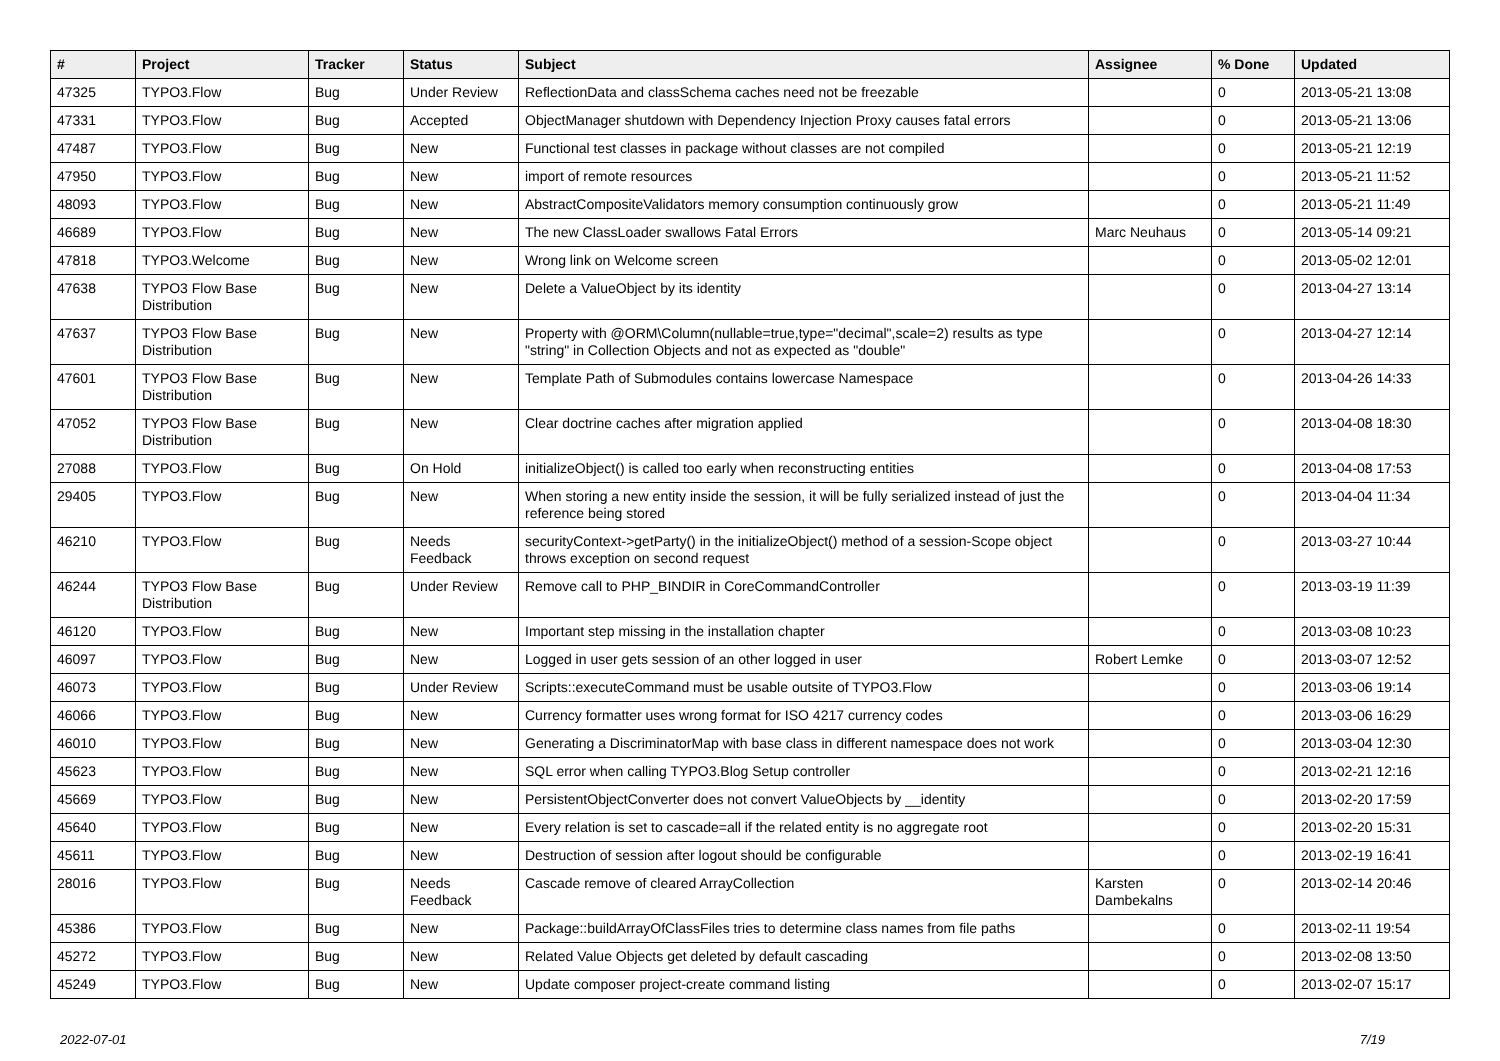| # | Project | Tracker | Status | Subject | Assignee | % Done | Updated |
| --- | --- | --- | --- | --- | --- | --- | --- |
| 47325 | TYPO3.Flow | Bug | Under Review | ReflectionData and classSchema caches need not be freezable | | 0 | 2013-05-21 13:08 |
| 47331 | TYPO3.Flow | Bug | Accepted | ObjectManager shutdown with Dependency Injection Proxy causes fatal errors | | 0 | 2013-05-21 13:06 |
| 47487 | TYPO3.Flow | Bug | New | Functional test classes in package without classes are not compiled | | 0 | 2013-05-21 12:19 |
| 47950 | TYPO3.Flow | Bug | New | import of remote resources | | 0 | 2013-05-21 11:52 |
| 48093 | TYPO3.Flow | Bug | New | AbstractCompositeValidators memory consumption continuously grow | | 0 | 2013-05-21 11:49 |
| 46689 | TYPO3.Flow | Bug | New | The new ClassLoader swallows Fatal Errors | Marc Neuhaus | 0 | 2013-05-14 09:21 |
| 47818 | TYPO3.Welcome | Bug | New | Wrong link on Welcome screen | | 0 | 2013-05-02 12:01 |
| 47638 | TYPO3 Flow Base Distribution | Bug | New | Delete a ValueObject by its identity | | 0 | 2013-04-27 13:14 |
| 47637 | TYPO3 Flow Base Distribution | Bug | New | Property with @ORM\Column(nullable=true,type="decimal",scale=2) results as type "string" in Collection Objects and not as expected as "double" | | 0 | 2013-04-27 12:14 |
| 47601 | TYPO3 Flow Base Distribution | Bug | New | Template Path of Submodules contains lowercase Namespace | | 0 | 2013-04-26 14:33 |
| 47052 | TYPO3 Flow Base Distribution | Bug | New | Clear doctrine caches after migration applied | | 0 | 2013-04-08 18:30 |
| 27088 | TYPO3.Flow | Bug | On Hold | initializeObject() is called too early when reconstructing entities | | 0 | 2013-04-08 17:53 |
| 29405 | TYPO3.Flow | Bug | New | When storing a new entity inside the session, it will be fully serialized instead of just the reference being stored | | 0 | 2013-04-04 11:34 |
| 46210 | TYPO3.Flow | Bug | Needs Feedback | securityContext->getParty() in the initializeObject() method of a session-Scope object throws exception on second request | | 0 | 2013-03-27 10:44 |
| 46244 | TYPO3 Flow Base Distribution | Bug | Under Review | Remove call to PHP_BINDIR in CoreCommandController | | 0 | 2013-03-19 11:39 |
| 46120 | TYPO3.Flow | Bug | New | Important step missing in the installation chapter | | 0 | 2013-03-08 10:23 |
| 46097 | TYPO3.Flow | Bug | New | Logged in user gets session of an other logged in user | Robert Lemke | 0 | 2013-03-07 12:52 |
| 46073 | TYPO3.Flow | Bug | Under Review | Scripts::executeCommand must be usable outsite of TYPO3.Flow | | 0 | 2013-03-06 19:14 |
| 46066 | TYPO3.Flow | Bug | New | Currency formatter uses wrong format for ISO 4217 currency codes | | 0 | 2013-03-06 16:29 |
| 46010 | TYPO3.Flow | Bug | New | Generating a DiscriminatorMap with base class in different namespace does not work | | 0 | 2013-03-04 12:30 |
| 45623 | TYPO3.Flow | Bug | New | SQL error when calling TYPO3.Blog Setup controller | | 0 | 2013-02-21 12:16 |
| 45669 | TYPO3.Flow | Bug | New | PersistentObjectConverter does not convert ValueObjects by __identity | | 0 | 2013-02-20 17:59 |
| 45640 | TYPO3.Flow | Bug | New | Every relation is set to cascade=all if the related entity is no aggregate root | | 0 | 2013-02-20 15:31 |
| 45611 | TYPO3.Flow | Bug | New | Destruction of session after logout should be configurable | | 0 | 2013-02-19 16:41 |
| 28016 | TYPO3.Flow | Bug | Needs Feedback | Cascade remove of cleared ArrayCollection | Karsten Dambekalns | 0 | 2013-02-14 20:46 |
| 45386 | TYPO3.Flow | Bug | New | Package::buildArrayOfClassFiles tries to determine class names from file paths | | 0 | 2013-02-11 19:54 |
| 45272 | TYPO3.Flow | Bug | New | Related Value Objects get deleted by default cascading | | 0 | 2013-02-08 13:50 |
| 45249 | TYPO3.Flow | Bug | New | Update composer project-create command listing | | 0 | 2013-02-07 15:17 |
2022-07-01 7/19